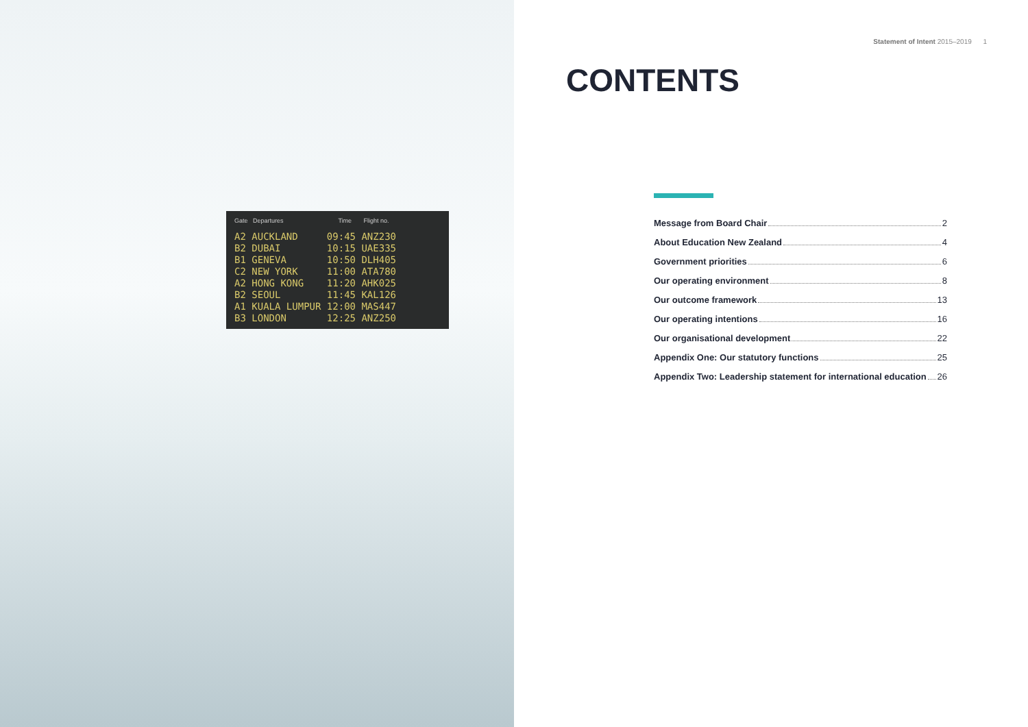Gate Departures Time Flight no.
A2 AUCKLAND 09:45 ANZ230
B2 DUBAI 10:15 UAE335
B1 GENEVA 10:50 DLH405
C2 NEW YORK 11:00 ATA780
A2 HONG KONG 11:20 AHK025
B2 SEOUL 11:45 KAL126
A1 KUALA LUMPUR 12:00 MAS447
B3 LONDON 12:25 ANZ250
Statement of Intent 2015–2019 1
CONTENTS
Message from Board Chair 2
About Education New Zealand 4
Government priorities 6
Our operating environment 8
Our outcome framework 13
Our operating intentions 16
Our organisational development 22
Appendix One: Our statutory functions 25
Appendix Two: Leadership statement for international education 26